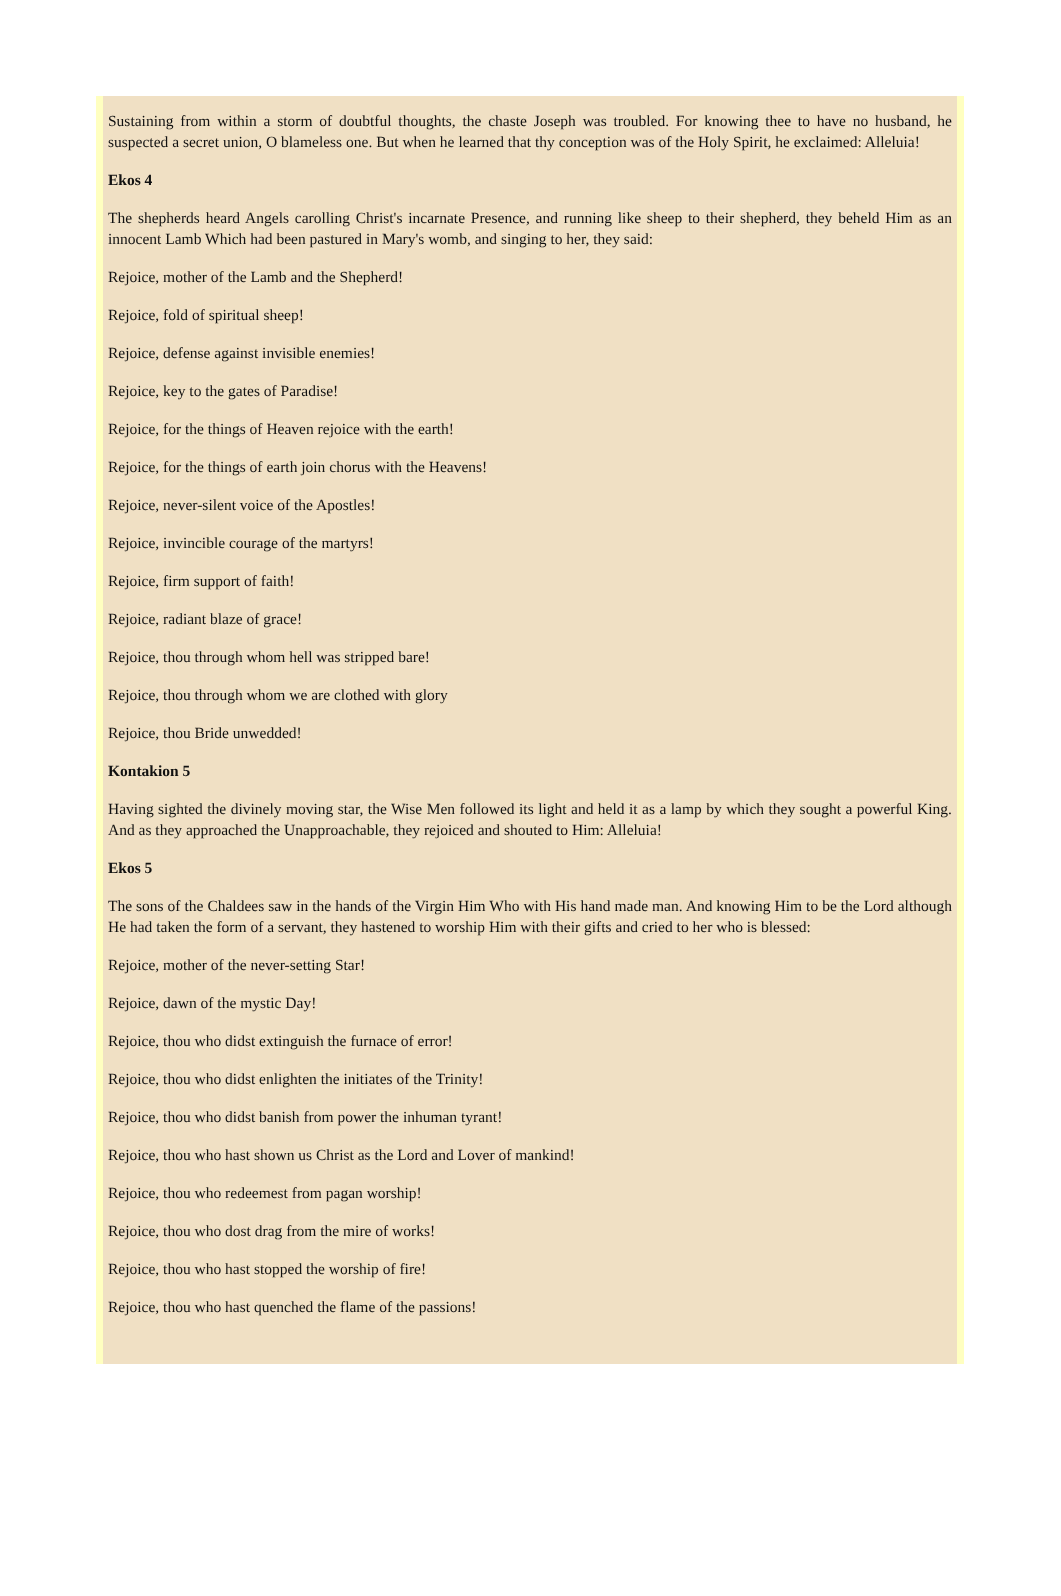Sustaining from within a storm of doubtful thoughts, the chaste Joseph was troubled. For knowing thee to have no husband, he suspected a secret union, O blameless one. But when he learned that thy conception was of the Holy Spirit, he exclaimed: Alleluia!
Ekos 4
The shepherds heard Angels carolling Christ's incarnate Presence, and running like sheep to their shepherd, they beheld Him as an innocent Lamb Which had been pastured in Mary's womb, and singing to her, they said:
Rejoice, mother of the Lamb and the Shepherd!
Rejoice, fold of spiritual sheep!
Rejoice, defense against invisible enemies!
Rejoice, key to the gates of Paradise!
Rejoice, for the things of Heaven rejoice with the earth!
Rejoice, for the things of earth join chorus with the Heavens!
Rejoice, never-silent voice of the Apostles!
Rejoice, invincible courage of the martyrs!
Rejoice, firm support of faith!
Rejoice, radiant blaze of grace!
Rejoice, thou through whom hell was stripped bare!
Rejoice, thou through whom we are clothed with glory
Rejoice, thou Bride unwedded!
Kontakion 5
Having sighted the divinely moving star, the Wise Men followed its light and held it as a lamp by which they sought a powerful King. And as they approached the Unapproachable, they rejoiced and shouted to Him: Alleluia!
Ekos 5
The sons of the Chaldees saw in the hands of the Virgin Him Who with His hand made man. And knowing Him to be the Lord although He had taken the form of a servant, they hastened to worship Him with their gifts and cried to her who is blessed:
Rejoice, mother of the never-setting Star!
Rejoice, dawn of the mystic Day!
Rejoice, thou who didst extinguish the furnace of error!
Rejoice, thou who didst enlighten the initiates of the Trinity!
Rejoice, thou who didst banish from power the inhuman tyrant!
Rejoice, thou who hast shown us Christ as the Lord and Lover of mankind!
Rejoice, thou who redeemest from pagan worship!
Rejoice, thou who dost drag from the mire of works!
Rejoice, thou who hast stopped the worship of fire!
Rejoice, thou who hast quenched the flame of the passions!